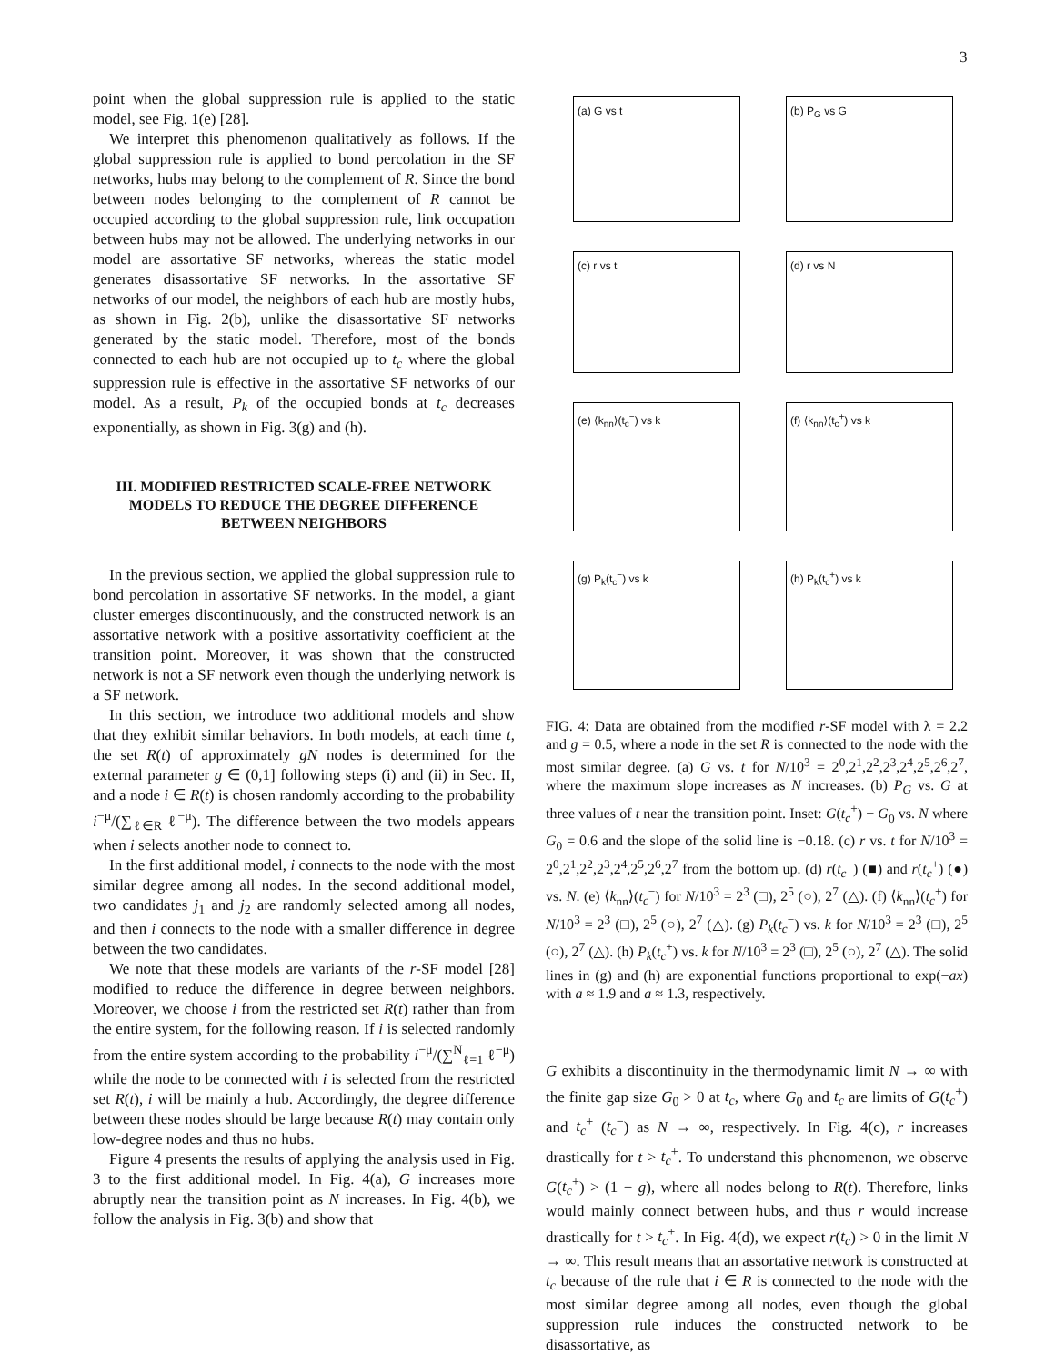3
point when the global suppression rule is applied to the static model, see Fig. 1(e) [28].
We interpret this phenomenon qualitatively as follows. If the global suppression rule is applied to bond percolation in the SF networks, hubs may belong to the complement of R. Since the bond between nodes belonging to the complement of R cannot be occupied according to the global suppression rule, link occupation between hubs may not be allowed. The underlying networks in our model are assortative SF networks, whereas the static model generates disassortative SF networks. In the assortative SF networks of our model, the neighbors of each hub are mostly hubs, as shown in Fig. 2(b), unlike the disassortative SF networks generated by the static model. Therefore, most of the bonds connected to each hub are not occupied up to t<sub>c</sub> where the global suppression rule is effective in the assortative SF networks of our model. As a result, P<sub>k</sub> of the occupied bonds at t<sub>c</sub> decreases exponentially, as shown in Fig. 3(g) and (h).
III. MODIFIED RESTRICTED SCALE-FREE NETWORK MODELS TO REDUCE THE DEGREE DIFFERENCE BETWEEN NEIGHBORS
In the previous section, we applied the global suppression rule to bond percolation in assortative SF networks. In the model, a giant cluster emerges discontinuously, and the constructed network is an assortative network with a positive assortativity coefficient at the transition point. Moreover, it was shown that the constructed network is not a SF network even though the underlying network is a SF network.
In this section, we introduce two additional models and show that they exhibit similar behaviors. In both models, at each time t, the set R(t) of approximately gN nodes is determined for the external parameter g ∈ (0,1] following steps (i) and (ii) in Sec. II, and a node i ∈ R(t) is chosen randomly according to the probability i<sup>−μ</sup>/(∑<sub>ℓ∈R</sub> ℓ<sup>−μ</sup>). The difference between the two models appears when i selects another node to connect to.
In the first additional model, i connects to the node with the most similar degree among all nodes. In the second additional model, two candidates j<sub>1</sub> and j<sub>2</sub> are randomly selected among all nodes, and then i connects to the node with a smaller difference in degree between the two candidates.
We note that these models are variants of the r-SF model [28] modified to reduce the difference in degree between neighbors. Moreover, we choose i from the restricted set R(t) rather than from the entire system, for the following reason. If i is selected randomly from the entire system according to the probability i<sup>−μ</sup>/(∑<sup>N</sup><sub>ℓ=1</sub> ℓ<sup>−μ</sup>) while the node to be connected with i is selected from the restricted set R(t), i will be mainly a hub. Accordingly, the degree difference between these nodes should be large because R(t) may contain only low-degree nodes and thus no hubs.
Figure 4 presents the results of applying the analysis used in Fig. 3 to the first additional model. In Fig. 4(a), G increases more abruptly near the transition point as N increases. In Fig. 4(b), we follow the analysis in Fig. 3(b) and show that
(a) G vs t
(b) P<sub>G</sub> vs G
(c) r vs t
(d) r vs N
(e) ⟨k<sub>nn</sub>⟩(t<sub>c</sub><sup>−</sup>) vs k
(f) ⟨k<sub>nn</sub>⟩(t<sub>c</sub><sup>+</sup>) vs k
(g) P<sub>k</sub>(t<sub>c</sub><sup>−</sup>) vs k
(h) P<sub>k</sub>(t<sub>c</sub><sup>+</sup>) vs k
FIG. 4: Data are obtained from the modified r-SF model with λ = 2.2 and g = 0.5, where a node in the set R is connected to the node with the most similar degree. (a) G vs. t for N/10<sup>3</sup> = 2<sup>0</sup>,2<sup>1</sup>,2<sup>2</sup>,2<sup>3</sup>,2<sup>4</sup>,2<sup>5</sup>,2<sup>6</sup>,2<sup>7</sup>, where the maximum slope increases as N increases. (b) P<sub>G</sub> vs. G at three values of t near the transition point. Inset: G(t<sub>c</sub><sup>+</sup>) − G<sub>0</sub> vs. N where G<sub>0</sub> = 0.6 and the slope of the solid line is −0.18. (c) r vs. t for N/10<sup>3</sup> = 2<sup>0</sup>,2<sup>1</sup>,2<sup>2</sup>,2<sup>3</sup>,2<sup>4</sup>,2<sup>5</sup>,2<sup>6</sup>,2<sup>7</sup> from the bottom up. (d) r(t<sub>c</sub><sup>−</sup>) (■) and r(t<sub>c</sub><sup>+</sup>) (●) vs. N. (e) ⟨k<sub>nn</sub>⟩(t<sub>c</sub><sup>−</sup>) for N/10<sup>3</sup> = 2<sup>3</sup> (□), 2<sup>5</sup> (○), 2<sup>7</sup> (△). (f) ⟨k<sub>nn</sub>⟩(t<sub>c</sub><sup>+</sup>) for N/10<sup>3</sup> = 2<sup>3</sup> (□), 2<sup>5</sup> (○), 2<sup>7</sup> (△). (g) P<sub>k</sub>(t<sub>c</sub><sup>−</sup>) vs. k for N/10<sup>3</sup> = 2<sup>3</sup> (□), 2<sup>5</sup> (○), 2<sup>7</sup> (△). (h) P<sub>k</sub>(t<sub>c</sub><sup>+</sup>) vs. k for N/10<sup>3</sup> = 2<sup>3</sup> (□), 2<sup>5</sup> (○), 2<sup>7</sup> (△). The solid lines in (g) and (h) are exponential functions proportional to exp(−ax) with a ≈ 1.9 and a ≈ 1.3, respectively.
G exhibits a discontinuity in the thermodynamic limit N → ∞ with the finite gap size G<sub>0</sub> > 0 at t<sub>c</sub>, where G<sub>0</sub> and t<sub>c</sub> are limits of G(t<sub>c</sub><sup>+</sup>) and t<sub>c</sub><sup>+</sup> (t<sub>c</sub><sup>−</sup>) as N → ∞, respectively. In Fig. 4(c), r increases drastically for t > t<sub>c</sub><sup>+</sup>. To understand this phenomenon, we observe G(t<sub>c</sub><sup>+</sup>) > (1 − g), where all nodes belong to R(t). Therefore, links would mainly connect between hubs, and thus r would increase drastically for t > t<sub>c</sub><sup>+</sup>. In Fig. 4(d), we expect r(t<sub>c</sub>) > 0 in the limit N → ∞. This result means that an assortative network is constructed at t<sub>c</sub> because of the rule that i ∈ R is connected to the node with the most similar degree among all nodes, even though the global suppression rule induces the constructed network to be disassortative, as